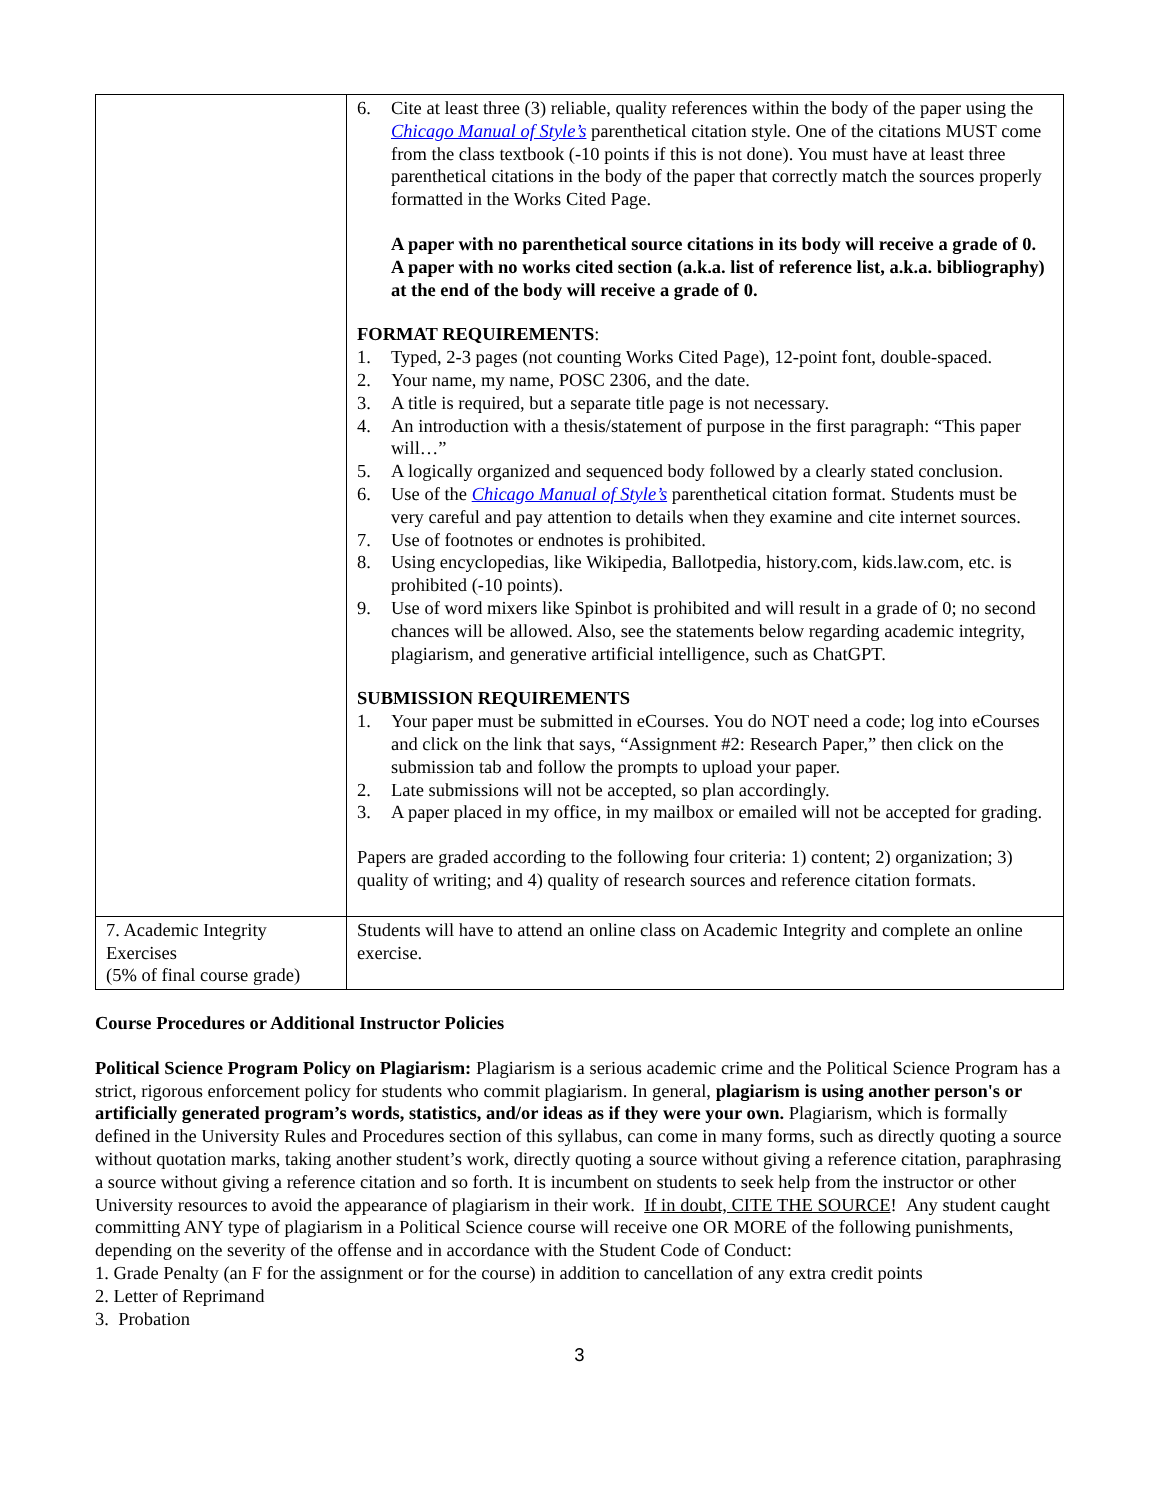| | 6. Cite at least three (3) reliable, quality references within the body of the paper using the Chicago Manual of Style’s parenthetical citation style. One of the citations MUST come from the class textbook (-10 points if this is not done). You must have at least three parenthetical citations in the body of the paper that correctly match the sources properly formatted in the Works Cited Page. A paper with no parenthetical source citations in its body will receive a grade of 0. A paper with no works cited section (a.k.a. list of reference list, a.k.a. bibliography) at the end of the body will receive a grade of 0. FORMAT REQUIREMENTS : 1. Typed, 2-3 pages (not counting Works Cited Page), 12-point font, double-spaced. 2. Your name, my name, POSC 2306, and the date. 3. A title is required, but a separate title page is not necessary. 4. An introduction with a thesis/statement of purpose in the first paragraph: “This paper will…” 5. A logically organized and sequenced body followed by a clearly stated conclusion. 6. Use of the Chicago Manual of Style’s parenthetical citation format. Students must be very careful and pay attention to details when they examine and cite internet sources. 7. Use of footnotes or endnotes is prohibited. 8. Using encyclopedias, like Wikipedia, Ballotpedia, history.com, kids.law.com, etc. is prohibited (-10 points). 9. Use of word mixers like Spinbot is prohibited and will result in a grade of 0; no second chances will be allowed. Also, see the statements below regarding academic integrity, plagiarism, and generative artificial intelligence, such as ChatGPT. SUBMISSION REQUIREMENTS 1. Your paper must be submitted in eCourses. You do NOT need a code; log into eCourses and click on the link that says, “Assignment #2: Research Paper,” then click on the submission tab and follow the prompts to upload your paper. 2. Late submissions will not be accepted, so plan accordingly. 3. A paper placed in my office, in my mailbox or emailed will not be accepted for grading. Papers are graded according to the following four criteria: 1) content; 2) organization; 3) quality of writing; and 4) quality of research sources and reference citation formats. |
| 7. Academic Integrity Exercises (5% of final course grade) | Students will have to attend an online class on Academic Integrity and complete an online exercise. |
Course Procedures or Additional Instructor Policies
Political Science Program Policy on Plagiarism: Plagiarism is a serious academic crime and the Political Science Program has a strict, rigorous enforcement policy for students who commit plagiarism. In general, plagiarism is using another person's or artificially generated program’s words, statistics, and/or ideas as if they were your own. Plagiarism, which is formally defined in the University Rules and Procedures section of this syllabus, can come in many forms, such as directly quoting a source without quotation marks, taking another student’s work, directly quoting a source without giving a reference citation, paraphrasing a source without giving a reference citation and so forth. It is incumbent on students to seek help from the instructor or other University resources to avoid the appearance of plagiarism in their work. If in doubt, CITE THE SOURCE! Any student caught committing ANY type of plagiarism in a Political Science course will receive one OR MORE of the following punishments, depending on the severity of the offense and in accordance with the Student Code of Conduct:
1. Grade Penalty (an F for the assignment or for the course) in addition to cancellation of any extra credit points
2. Letter of Reprimand
3. Probation
3